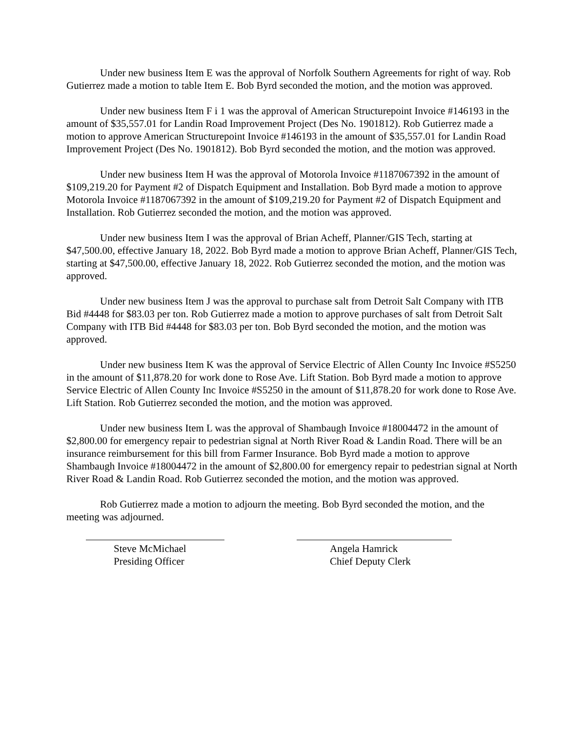Under new business Item E was the approval of Norfolk Southern Agreements for right of way. Rob Gutierrez made a motion to table Item E. Bob Byrd seconded the motion, and the motion was approved.
Under new business Item F i 1 was the approval of American Structurepoint Invoice #146193 in the amount of $35,557.01 for Landin Road Improvement Project (Des No. 1901812). Rob Gutierrez made a motion to approve American Structurepoint Invoice #146193 in the amount of $35,557.01 for Landin Road Improvement Project (Des No. 1901812). Bob Byrd seconded the motion, and the motion was approved.
Under new business Item H was the approval of Motorola Invoice #1187067392 in the amount of $109,219.20 for Payment #2 of Dispatch Equipment and Installation. Bob Byrd made a motion to approve Motorola Invoice #1187067392 in the amount of $109,219.20 for Payment #2 of Dispatch Equipment and Installation. Rob Gutierrez seconded the motion, and the motion was approved.
Under new business Item I was the approval of Brian Acheff, Planner/GIS Tech, starting at $47,500.00, effective January 18, 2022. Bob Byrd made a motion to approve Brian Acheff, Planner/GIS Tech, starting at $47,500.00, effective January 18, 2022. Rob Gutierrez seconded the motion, and the motion was approved.
Under new business Item J was the approval to purchase salt from Detroit Salt Company with ITB Bid #4448 for $83.03 per ton. Rob Gutierrez made a motion to approve purchases of salt from Detroit Salt Company with ITB Bid #4448 for $83.03 per ton. Bob Byrd seconded the motion, and the motion was approved.
Under new business Item K was the approval of Service Electric of Allen County Inc Invoice #S5250 in the amount of $11,878.20 for work done to Rose Ave. Lift Station. Bob Byrd made a motion to approve Service Electric of Allen County Inc Invoice #S5250 in the amount of $11,878.20 for work done to Rose Ave. Lift Station. Rob Gutierrez seconded the motion, and the motion was approved.
Under new business Item L was the approval of Shambaugh Invoice #18004472 in the amount of $2,800.00 for emergency repair to pedestrian signal at North River Road & Landin Road. There will be an insurance reimbursement for this bill from Farmer Insurance. Bob Byrd made a motion to approve Shambaugh Invoice #18004472 in the amount of $2,800.00 for emergency repair to pedestrian signal at North River Road & Landin Road. Rob Gutierrez seconded the motion, and the motion was approved.
Rob Gutierrez made a motion to adjourn the meeting. Bob Byrd seconded the motion, and the meeting was adjourned.
Steve McMichael
Presiding Officer
Angela Hamrick
Chief Deputy Clerk